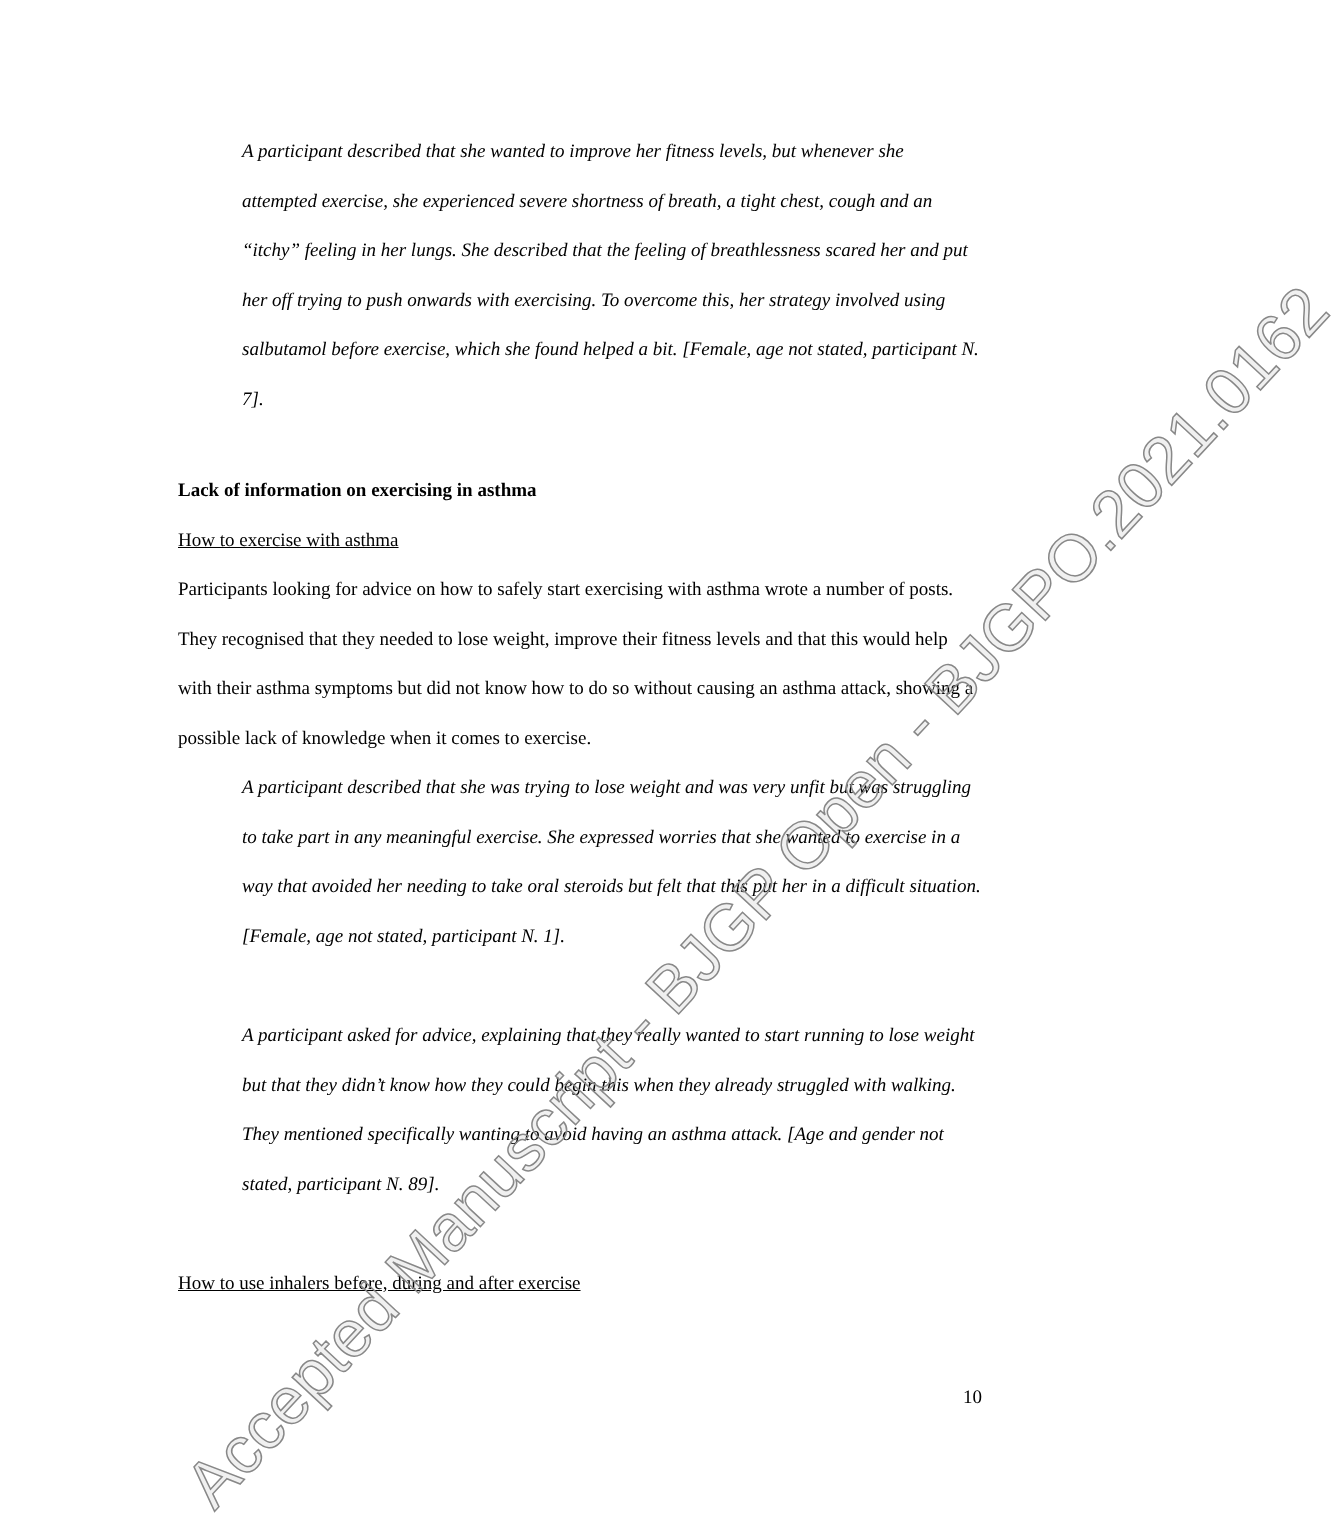A participant described that she wanted to improve her fitness levels, but whenever she attempted exercise, she experienced severe shortness of breath, a tight chest, cough and an “itchy” feeling in her lungs. She described that the feeling of breathlessness scared her and put her off trying to push onwards with exercising. To overcome this, her strategy involved using salbutamol before exercise, which she found helped a bit. [Female, age not stated, participant N. 7].
Lack of information on exercising in asthma
How to exercise with asthma
Participants looking for advice on how to safely start exercising with asthma wrote a number of posts. They recognised that they needed to lose weight, improve their fitness levels and that this would help with their asthma symptoms but did not know how to do so without causing an asthma attack, showing a possible lack of knowledge when it comes to exercise.
A participant described that she was trying to lose weight and was very unfit but was struggling to take part in any meaningful exercise. She expressed worries that she wanted to exercise in a way that avoided her needing to take oral steroids but felt that this put her in a difficult situation. [Female, age not stated, participant N. 1].
A participant asked for advice, explaining that they really wanted to start running to lose weight but that they didn’t know how they could begin this when they already struggled with walking. They mentioned specifically wanting to avoid having an asthma attack. [Age and gender not stated, participant N. 89].
How to use inhalers before, during and after exercise
10
Accepted Manuscript - BJGP Open - BJGPO.2021.0162